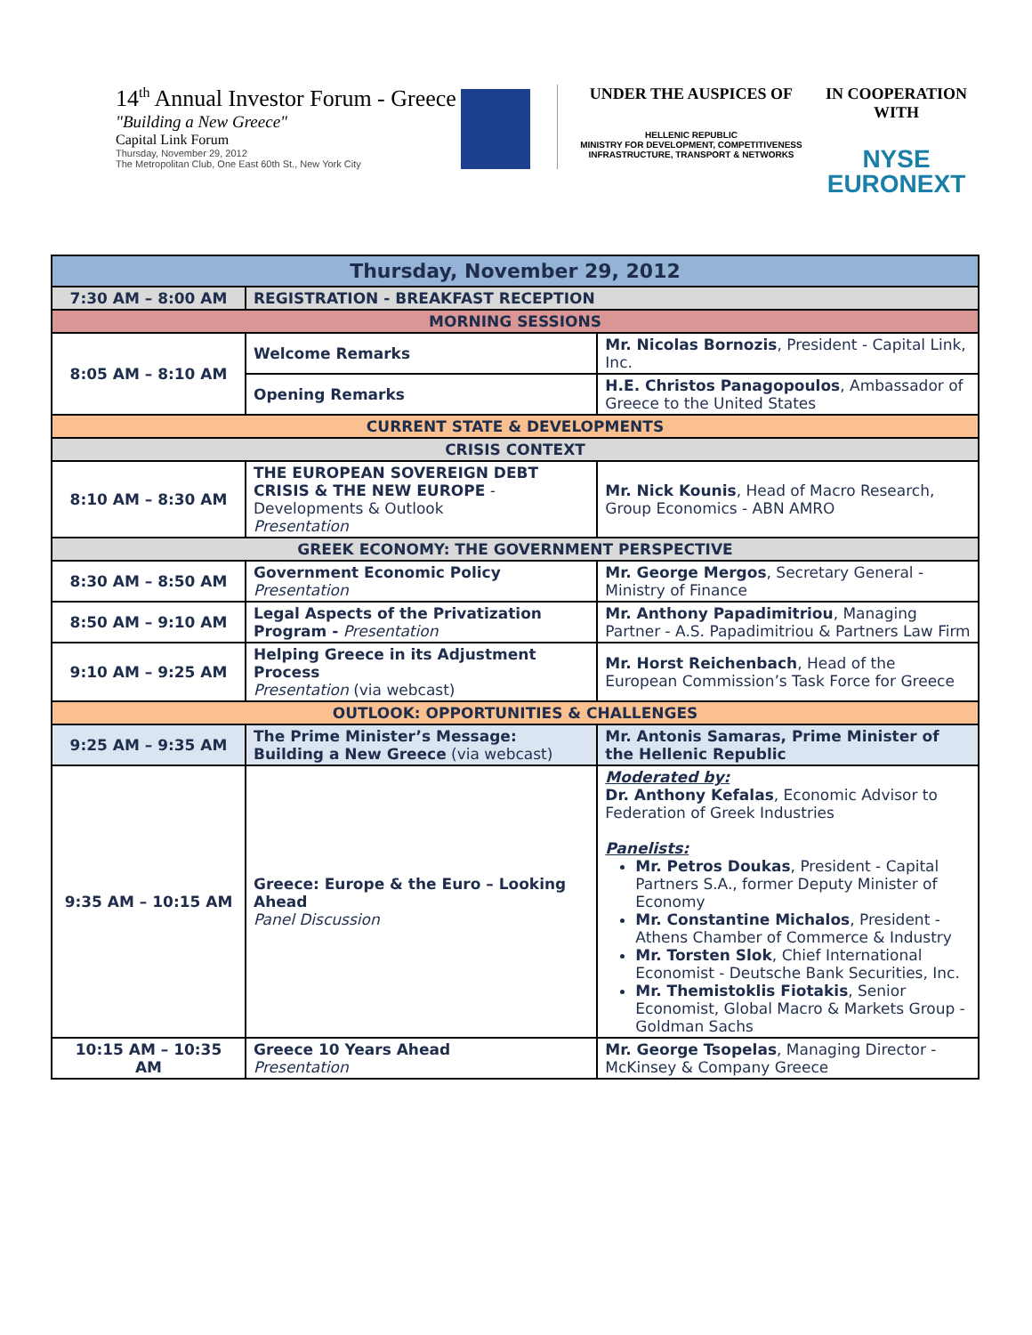14<sup>th</sup> Annual Investor Forum - Greece
"Building a New Greece"
Capital Link Forum
Thursday, November 29, 2012
The Metropolitan Club, One East 60th St., New York City
UNDER THE AUSPICES OF
HELLENIC REPUBLIC
MINISTRY FOR DEVELOPMENT, COMPETITIVENESS
INFRASTRUCTURE, TRANSPORT & NETWORKS
IN COOPERATION WITH
NYSE
EURONEXT
| Thursday, November 29, 2012 | | |
| 7:30 AM – 8:00 AM | REGISTRATION - BREAKFAST RECEPTION | |
| MORNING SESSIONS | | |
| 8:05 AM – 8:10 AM | Welcome Remarks | Mr. Nicolas Bornozis , President - Capital Link, Inc. |
| | Opening Remarks | H.E. Christos Panagopoulos , Ambassador of Greece to the United States |
| CURRENT STATE & DEVELOPMENTS | | |
| CRISIS CONTEXT | | |
| 8:10 AM – 8:30 AM | THE EUROPEAN SOVEREIGN DEBT CRISIS & THE NEW EUROPE - Developments & Outlook Presentation | Mr. Nick Kounis , Head of Macro Research, Group Economics - ABN AMRO |
| GREEK ECONOMY: THE GOVERNMENT PERSPECTIVE | | |
| 8:30 AM – 8:50 AM | Government Economic Policy Presentation | Mr. George Mergos , Secretary General - Ministry of Finance |
| 8:50 AM – 9:10 AM | Legal Aspects of the Privatization Program - Presentation | Mr. Anthony Papadimitriou , Managing Partner - A.S. Papadimitriou & Partners Law Firm |
| 9:10 AM – 9:25 AM | Helping Greece in its Adjustment Process Presentation (via webcast) | Mr. Horst Reichenbach , Head of the European Commission’s Task Force for Greece |
| OUTLOOK: OPPORTUNITIES & CHALLENGES | | |
| 9:25 AM – 9:35 AM | The Prime Minister’s Message: Building a New Greece (via webcast) | Mr. Antonis Samaras, Prime Minister of the Hellenic Republic |
| 9:35 AM – 10:15 AM | Greece: Europe & the Euro – Looking Ahead Panel Discussion | Moderated by: Dr. Anthony Kefalas , Economic Advisor to Federation of Greek Industries Panelists: Mr. Petros Doukas , President - Capital Partners S.A., former Deputy Minister of Economy Mr. Constantine Michalos , President - Athens Chamber of Commerce & Industry Mr. Torsten Slok , Chief International Economist - Deutsche Bank Securities, Inc. Mr. Themistoklis Fiotakis , Senior Economist, Global Macro & Markets Group - Goldman Sachs |
| 10:15 AM – 10:35 AM | Greece 10 Years Ahead Presentation | Mr. George Tsopelas , Managing Director - McKinsey & Company Greece |